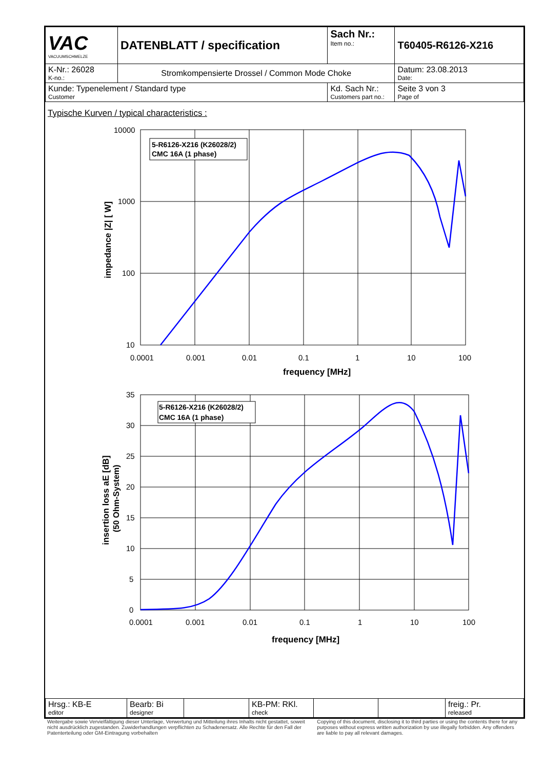| VAC VACUUMSCHMELZE | DATENBLATT / specification | | Sach Nr.: Item no.: | T60405-R6126-X216 |
| K-Nr.: 26028 K-no.: | Stromkompensierte Drossel / Common Mode Choke | | | Datum: 23.08.2013 Date: |
| Kunde: Typenelement / Standard type Customer | | Kd. Sach Nr.: Customers part no.: | | Seite 3 von 3 Page of |
Typische Kurven / typical characteristics :
5-R6126-X216 (K26028/2)
CMC 16A (1 phase)
10000
1000
100
10
0.0001
0.001
0.01
0.1
1
10
100
frequency [MHz]
impedance |Z| [ W]
5-R6126-X216 (K26028/2)
CMC 16A (1 phase)
35
30
25
20
15
10
5
0
0.0001
0.001
0.01
0.1
1
10
100
frequency [MHz]
insertion loss aE [dB]
(50 Ohm-System)
| Hrsg.: KB-E editor | Bearb: Bi designer | | KB-PM: RKl. check | | | freig.: Pr. released |
Weitergabe sowie Vervielfältigung dieser Unterlage, Verwertung und Mitteilung ihres Inhalts nicht gestattet, soweit nicht ausdrücklich zugestanden. Zuwiderhandlungen verpflichten zu Schadenersatz. Alle Rechte für den Fall der Patenterteilung oder GM-Eintragung vorbehalten
Copying of this document, disclosing it to third parties or using the contents there for any purposes without express written authorization by use illegally forbidden. Any offenders are liable to pay all relevant damages.